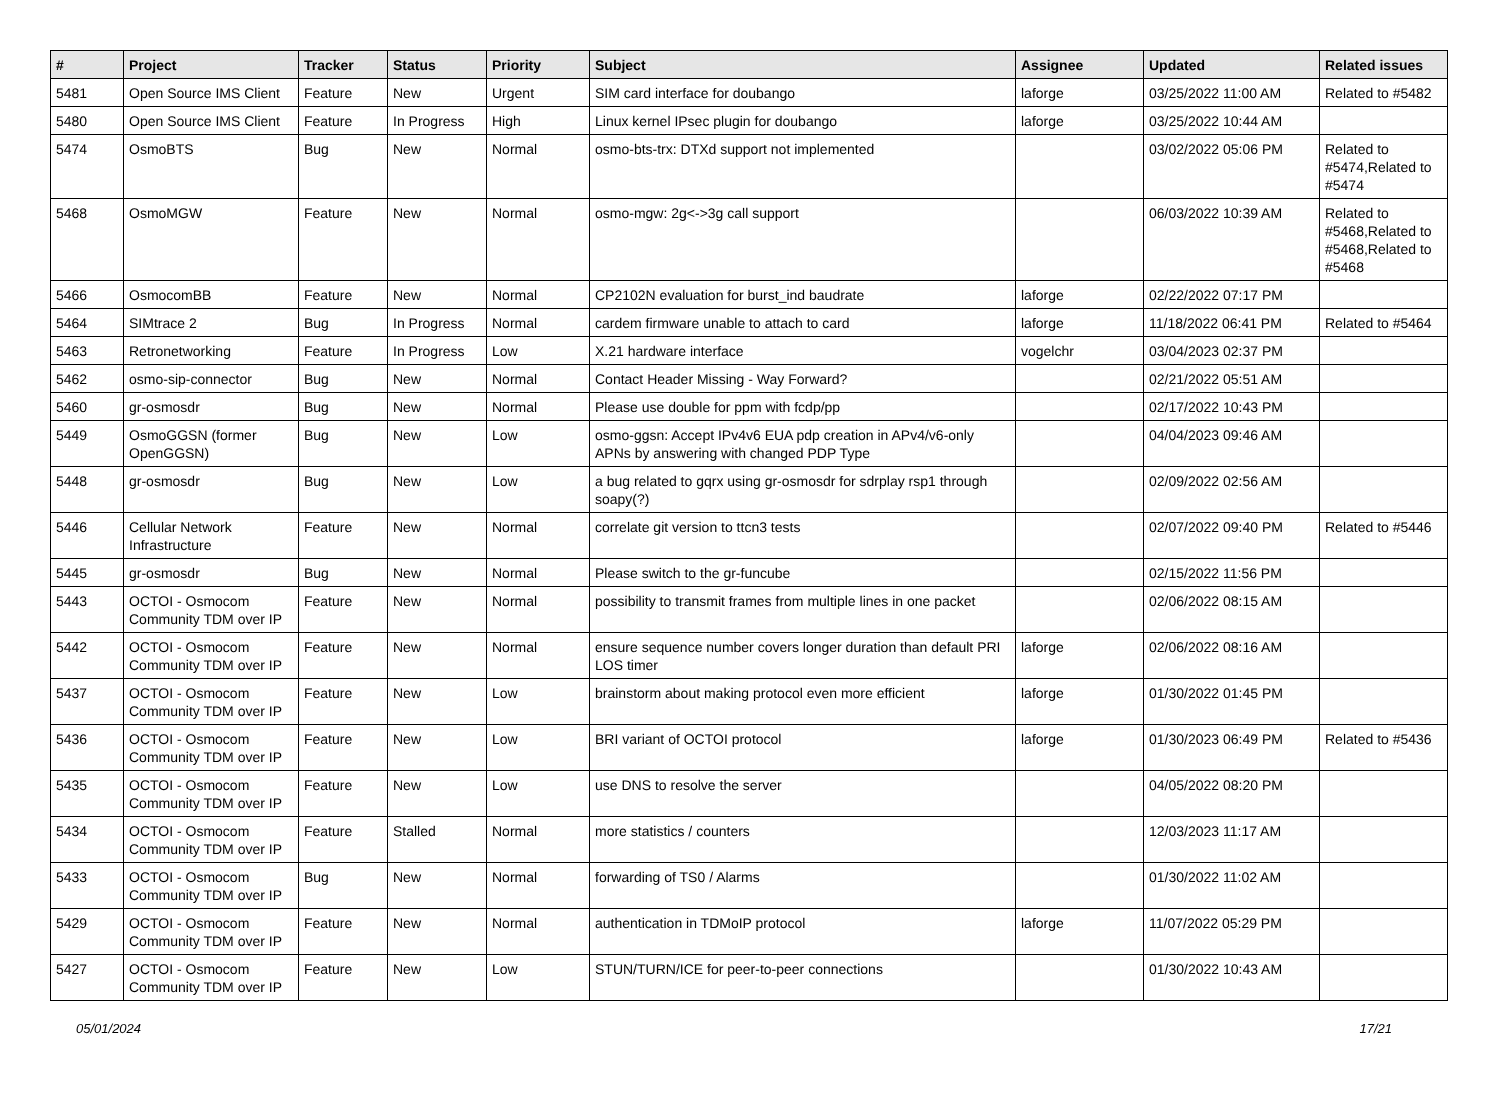| # | Project | Tracker | Status | Priority | Subject | Assignee | Updated | Related issues |
| --- | --- | --- | --- | --- | --- | --- | --- | --- |
| 5481 | Open Source IMS Client | Feature | New | Urgent | SIM card interface for doubango | laforge | 03/25/2022 11:00 AM | Related to #5482 |
| 5480 | Open Source IMS Client | Feature | In Progress | High | Linux kernel IPsec plugin for doubango | laforge | 03/25/2022 10:44 AM | |
| 5474 | OsmoBTS | Bug | New | Normal | osmo-bts-trx: DTXd support not implemented | | 03/02/2022 05:06 PM | Related to #5474,Related to #5474 |
| 5468 | OsmoMGW | Feature | New | Normal | osmo-mgw: 2g<->3g call support | | 06/03/2022 10:39 AM | Related to #5468,Related to #5468,Related to #5468 |
| 5466 | OsmocomBB | Feature | New | Normal | CP2102N evaluation for burst_ind baudrate | laforge | 02/22/2022 07:17 PM | |
| 5464 | SIMtrace 2 | Bug | In Progress | Normal | cardem firmware unable to attach to card | laforge | 11/18/2022 06:41 PM | Related to #5464 |
| 5463 | Retronetworking | Feature | In Progress | Low | X.21 hardware interface | vogelchr | 03/04/2023 02:37 PM | |
| 5462 | osmo-sip-connector | Bug | New | Normal | Contact Header Missing - Way Forward? | | 02/21/2022 05:51 AM | |
| 5460 | gr-osmosdr | Bug | New | Normal | Please use double for ppm with fcdp/pp | | 02/17/2022 10:43 PM | |
| 5449 | OsmoGGSN (former OpenGGSN) | Bug | New | Low | osmo-ggsn: Accept IPv4v6 EUA pdp creation in APv4/v6-only APNs by answering with changed PDP Type | | 04/04/2023 09:46 AM | |
| 5448 | gr-osmosdr | Bug | New | Low | a bug related to gqrx using gr-osmosdr for sdrplay rsp1 through soapy(?) | | 02/09/2022 02:56 AM | |
| 5446 | Cellular Network Infrastructure | Feature | New | Normal | correlate git version to ttcn3 tests | | 02/07/2022 09:40 PM | Related to #5446 |
| 5445 | gr-osmosdr | Bug | New | Normal | Please switch to the gr-funcube | | 02/15/2022 11:56 PM | |
| 5443 | OCTOI - Osmocom Community TDM over IP | Feature | New | Normal | possibility to transmit frames from multiple lines in one packet | | 02/06/2022 08:15 AM | |
| 5442 | OCTOI - Osmocom Community TDM over IP | Feature | New | Normal | ensure sequence number covers longer duration than default PRI LOS timer | laforge | 02/06/2022 08:16 AM | |
| 5437 | OCTOI - Osmocom Community TDM over IP | Feature | New | Low | brainstorm about making protocol even more efficient | laforge | 01/30/2022 01:45 PM | |
| 5436 | OCTOI - Osmocom Community TDM over IP | Feature | New | Low | BRI variant of OCTOI protocol | laforge | 01/30/2023 06:49 PM | Related to #5436 |
| 5435 | OCTOI - Osmocom Community TDM over IP | Feature | New | Low | use DNS to resolve the server | | 04/05/2022 08:20 PM | |
| 5434 | OCTOI - Osmocom Community TDM over IP | Feature | Stalled | Normal | more statistics / counters | | 12/03/2023 11:17 AM | |
| 5433 | OCTOI - Osmocom Community TDM over IP | Bug | New | Normal | forwarding of TS0 / Alarms | | 01/30/2022 11:02 AM | |
| 5429 | OCTOI - Osmocom Community TDM over IP | Feature | New | Normal | authentication in TDMoIP protocol | laforge | 11/07/2022 05:29 PM | |
| 5427 | OCTOI - Osmocom Community TDM over IP | Feature | New | Low | STUN/TURN/ICE for peer-to-peer connections | | 01/30/2022 10:43 AM | |
05/01/2024 17/21